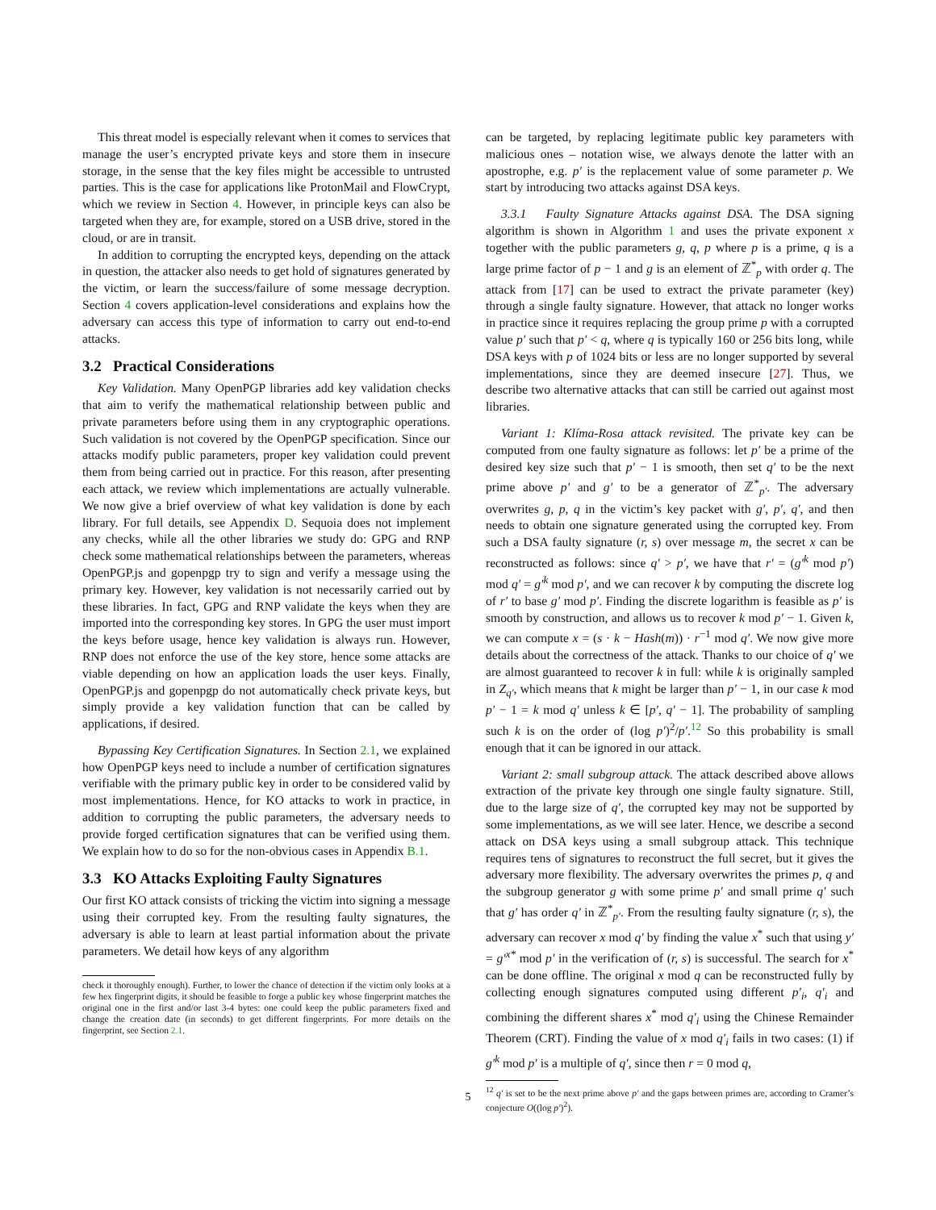This threat model is especially relevant when it comes to services that manage the user’s encrypted private keys and store them in insecure storage, in the sense that the key files might be accessible to untrusted parties. This is the case for applications like ProtonMail and FlowCrypt, which we review in Section 4. However, in principle keys can also be targeted when they are, for example, stored on a USB drive, stored in the cloud, or are in transit.
In addition to corrupting the encrypted keys, depending on the attack in question, the attacker also needs to get hold of signatures generated by the victim, or learn the success/failure of some message decryption. Section 4 covers application-level considerations and explains how the adversary can access this type of information to carry out end-to-end attacks.
3.2 Practical Considerations
Key Validation. Many OpenPGP libraries add key validation checks that aim to verify the mathematical relationship between public and private parameters before using them in any cryptographic operations. Such validation is not covered by the OpenPGP specification. Since our attacks modify public parameters, proper key validation could prevent them from being carried out in practice. For this reason, after presenting each attack, we review which implementations are actually vulnerable. We now give a brief overview of what key validation is done by each library. For full details, see Appendix D. Sequoia does not implement any checks, while all the other libraries we study do: GPG and RNP check some mathematical relationships between the parameters, whereas OpenPGP.js and gopenpgp try to sign and verify a message using the primary key. However, key validation is not necessarily carried out by these libraries. In fact, GPG and RNP validate the keys when they are imported into the corresponding key stores. In GPG the user must import the keys before usage, hence key validation is always run. However, RNP does not enforce the use of the key store, hence some attacks are viable depending on how an application loads the user keys. Finally, OpenPGP.js and gopenpgp do not automatically check private keys, but simply provide a key validation function that can be called by applications, if desired.
Bypassing Key Certification Signatures. In Section 2.1, we explained how OpenPGP keys need to include a number of certification signatures verifiable with the primary public key in order to be considered valid by most implementations. Hence, for KO attacks to work in practice, in addition to corrupting the public parameters, the adversary needs to provide forged certification signatures that can be verified using them. We explain how to do so for the non-obvious cases in Appendix B.1.
3.3 KO Attacks Exploiting Faulty Signatures
Our first KO attack consists of tricking the victim into signing a message using their corrupted key. From the resulting faulty signatures, the adversary is able to learn at least partial information about the private parameters. We detail how keys of any algorithm
check it thoroughly enough). Further, to lower the chance of detection if the victim only looks at a few hex fingerprint digits, it should be feasible to forge a public key whose fingerprint matches the original one in the first and/or last 3-4 bytes: one could keep the public parameters fixed and change the creation date (in seconds) to get different fingerprints. For more details on the fingerprint, see Section 2.1.
can be targeted, by replacing legitimate public key parameters with malicious ones – notation wise, we always denote the latter with an apostrophe, e.g. p′ is the replacement value of some parameter p. We start by introducing two attacks against DSA keys.
3.3.1 Faulty Signature Attacks against DSA. The DSA signing algorithm is shown in Algorithm 1 and uses the private exponent x together with the public parameters g, q, p where p is a prime, q is a large prime factor of p − 1 and g is an element of ℤ<sup>*</sup><sub>p</sub> with order q. The attack from [17] can be used to extract the private parameter (key) through a single faulty signature. However, that attack no longer works in practice since it requires replacing the group prime p with a corrupted value p′ such that p′ < q, where q is typically 160 or 256 bits long, while DSA keys with p of 1024 bits or less are no longer supported by several implementations, since they are deemed insecure [27]. Thus, we describe two alternative attacks that can still be carried out against most libraries.
Variant 1: Klíma-Rosa attack revisited. The private key can be computed from one faulty signature as follows: let p′ be a prime of the desired key size such that p′ − 1 is smooth, then set q′ to be the next prime above p′ and g′ to be a generator of ℤ<sup>*</sup><sub>p′</sub>. The adversary overwrites g, p, q in the victim’s key packet with g′, p′, q′, and then needs to obtain one signature generated using the corrupted key. From such a DSA faulty signature (r, s) over message m, the secret x can be reconstructed as follows: since q′ > p′, we have that r′ = (g′<sup>k</sup> mod p′) mod q′ = g′<sup>k</sup> mod p′, and we can recover k by computing the discrete log of r′ to base g′ mod p′. Finding the discrete logarithm is feasible as p′ is smooth by construction, and allows us to recover k mod p′ − 1. Given k, we can compute x = (s · k − Hash(m)) · r<sup>−1</sup> mod q′. We now give more details about the correctness of the attack. Thanks to our choice of q′ we are almost guaranteed to recover k in full: while k is originally sampled in Z<sub>q′</sub>, which means that k might be larger than p′ − 1, in our case k mod p′ − 1 = k mod q′ unless k ∈ [p′, q′ − 1]. The probability of sampling such k is on the order of (log p′)<sup>2</sup>/p′.<sup>12</sup> So this probability is small enough that it can be ignored in our attack.
Variant 2: small subgroup attack. The attack described above allows extraction of the private key through one single faulty signature. Still, due to the large size of q′, the corrupted key may not be supported by some implementations, as we will see later. Hence, we describe a second attack on DSA keys using a small subgroup attack. This technique requires tens of signatures to reconstruct the full secret, but it gives the adversary more flexibility. The adversary overwrites the primes p, q and the subgroup generator g with some prime p′ and small prime q′ such that g′ has order q′ in ℤ<sup>*</sup><sub>p′</sub>. From the resulting faulty signature (r, s), the adversary can recover x mod q′ by finding the value x<sup>*</sup> such that using y′ = g′<sup>x*</sup> mod p′ in the verification of (r, s) is successful. The search for x<sup>*</sup> can be done offline. The original x mod q can be reconstructed fully by collecting enough signatures computed using different p′<sub>i</sub>, q′<sub>i</sub> and combining the different shares x<sup>*</sup> mod q′<sub>i</sub> using the Chinese Remainder Theorem (CRT). Finding the value of x mod q′<sub>i</sub> fails in two cases: (1) if g′<sup>k</sup> mod p′ is a multiple of q′, since then r = 0 mod q,
<sup>12</sup> q′ is set to be the next prime above p′ and the gaps between primes are, according to Cramer’s conjecture O((log p′)<sup>2</sup>).
5